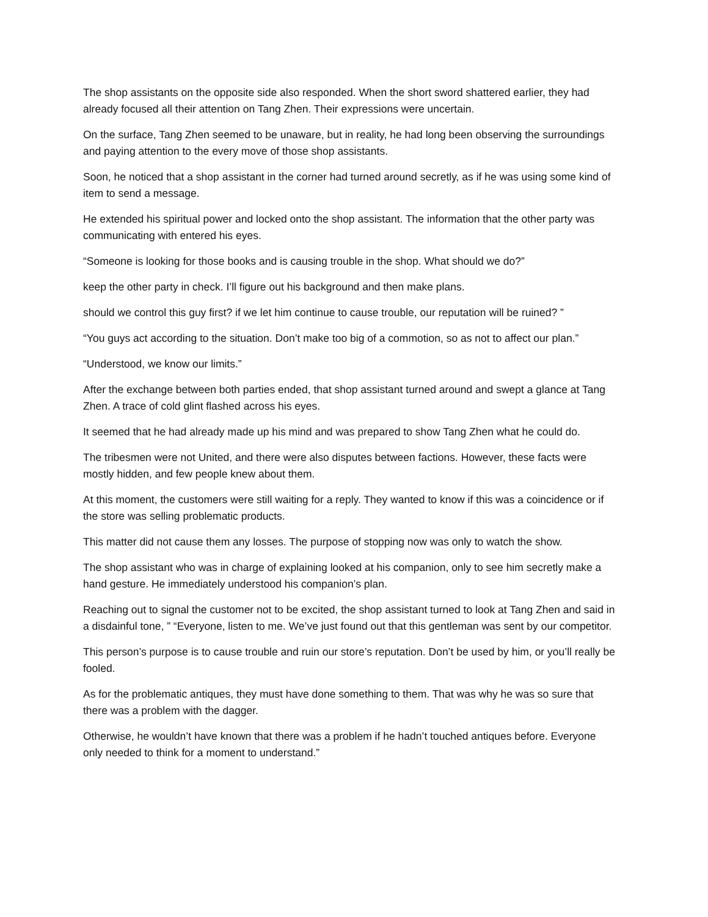The shop assistants on the opposite side also responded. When the short sword shattered earlier, they had already focused all their attention on Tang Zhen. Their expressions were uncertain.
On the surface, Tang Zhen seemed to be unaware, but in reality, he had long been observing the surroundings and paying attention to the every move of those shop assistants.
Soon, he noticed that a shop assistant in the corner had turned around secretly, as if he was using some kind of item to send a message.
He extended his spiritual power and locked onto the shop assistant. The information that the other party was communicating with entered his eyes.
“Someone is looking for those books and is causing trouble in the shop. What should we do?”
keep the other party in check. I’ll figure out his background and then make plans.
should we control this guy first? if we let him continue to cause trouble, our reputation will be ruined? ”
“You guys act according to the situation. Don’t make too big of a commotion, so as not to affect our plan.”
“Understood, we know our limits.”
After the exchange between both parties ended, that shop assistant turned around and swept a glance at Tang Zhen. A trace of cold glint flashed across his eyes.
It seemed that he had already made up his mind and was prepared to show Tang Zhen what he could do.
The tribesmen were not United, and there were also disputes between factions. However, these facts were mostly hidden, and few people knew about them.
At this moment, the customers were still waiting for a reply. They wanted to know if this was a coincidence or if the store was selling problematic products.
This matter did not cause them any losses. The purpose of stopping now was only to watch the show.
The shop assistant who was in charge of explaining looked at his companion, only to see him secretly make a hand gesture. He immediately understood his companion’s plan.
Reaching out to signal the customer not to be excited, the shop assistant turned to look at Tang Zhen and said in a disdainful tone, ” “Everyone, listen to me. We’ve just found out that this gentleman was sent by our competitor.
This person’s purpose is to cause trouble and ruin our store’s reputation. Don’t be used by him, or you’ll really be fooled.
As for the problematic antiques, they must have done something to them. That was why he was so sure that there was a problem with the dagger.
Otherwise, he wouldn’t have known that there was a problem if he hadn’t touched antiques before. Everyone only needed to think for a moment to understand.”